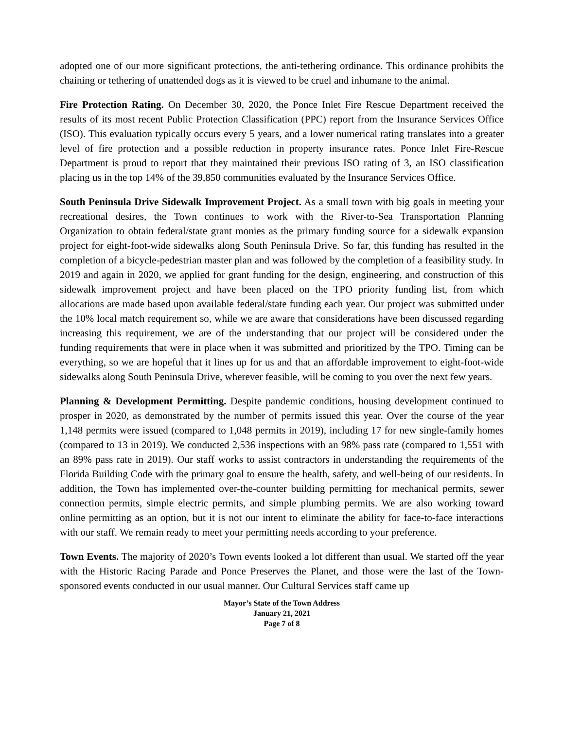adopted one of our more significant protections, the anti-tethering ordinance. This ordinance prohibits the chaining or tethering of unattended dogs as it is viewed to be cruel and inhumane to the animal.
Fire Protection Rating. On December 30, 2020, the Ponce Inlet Fire Rescue Department received the results of its most recent Public Protection Classification (PPC) report from the Insurance Services Office (ISO). This evaluation typically occurs every 5 years, and a lower numerical rating translates into a greater level of fire protection and a possible reduction in property insurance rates. Ponce Inlet Fire-Rescue Department is proud to report that they maintained their previous ISO rating of 3, an ISO classification placing us in the top 14% of the 39,850 communities evaluated by the Insurance Services Office.
South Peninsula Drive Sidewalk Improvement Project. As a small town with big goals in meeting your recreational desires, the Town continues to work with the River-to-Sea Transportation Planning Organization to obtain federal/state grant monies as the primary funding source for a sidewalk expansion project for eight-foot-wide sidewalks along South Peninsula Drive. So far, this funding has resulted in the completion of a bicycle-pedestrian master plan and was followed by the completion of a feasibility study. In 2019 and again in 2020, we applied for grant funding for the design, engineering, and construction of this sidewalk improvement project and have been placed on the TPO priority funding list, from which allocations are made based upon available federal/state funding each year. Our project was submitted under the 10% local match requirement so, while we are aware that considerations have been discussed regarding increasing this requirement, we are of the understanding that our project will be considered under the funding requirements that were in place when it was submitted and prioritized by the TPO. Timing can be everything, so we are hopeful that it lines up for us and that an affordable improvement to eight-foot-wide sidewalks along South Peninsula Drive, wherever feasible, will be coming to you over the next few years.
Planning & Development Permitting. Despite pandemic conditions, housing development continued to prosper in 2020, as demonstrated by the number of permits issued this year. Over the course of the year 1,148 permits were issued (compared to 1,048 permits in 2019), including 17 for new single-family homes (compared to 13 in 2019). We conducted 2,536 inspections with an 98% pass rate (compared to 1,551 with an 89% pass rate in 2019). Our staff works to assist contractors in understanding the requirements of the Florida Building Code with the primary goal to ensure the health, safety, and well-being of our residents. In addition, the Town has implemented over-the-counter building permitting for mechanical permits, sewer connection permits, simple electric permits, and simple plumbing permits. We are also working toward online permitting as an option, but it is not our intent to eliminate the ability for face-to-face interactions with our staff. We remain ready to meet your permitting needs according to your preference.
Town Events. The majority of 2020’s Town events looked a lot different than usual. We started off the year with the Historic Racing Parade and Ponce Preserves the Planet, and those were the last of the Town-sponsored events conducted in our usual manner. Our Cultural Services staff came up
Mayor’s State of the Town Address
January 21, 2021
Page 7 of 8